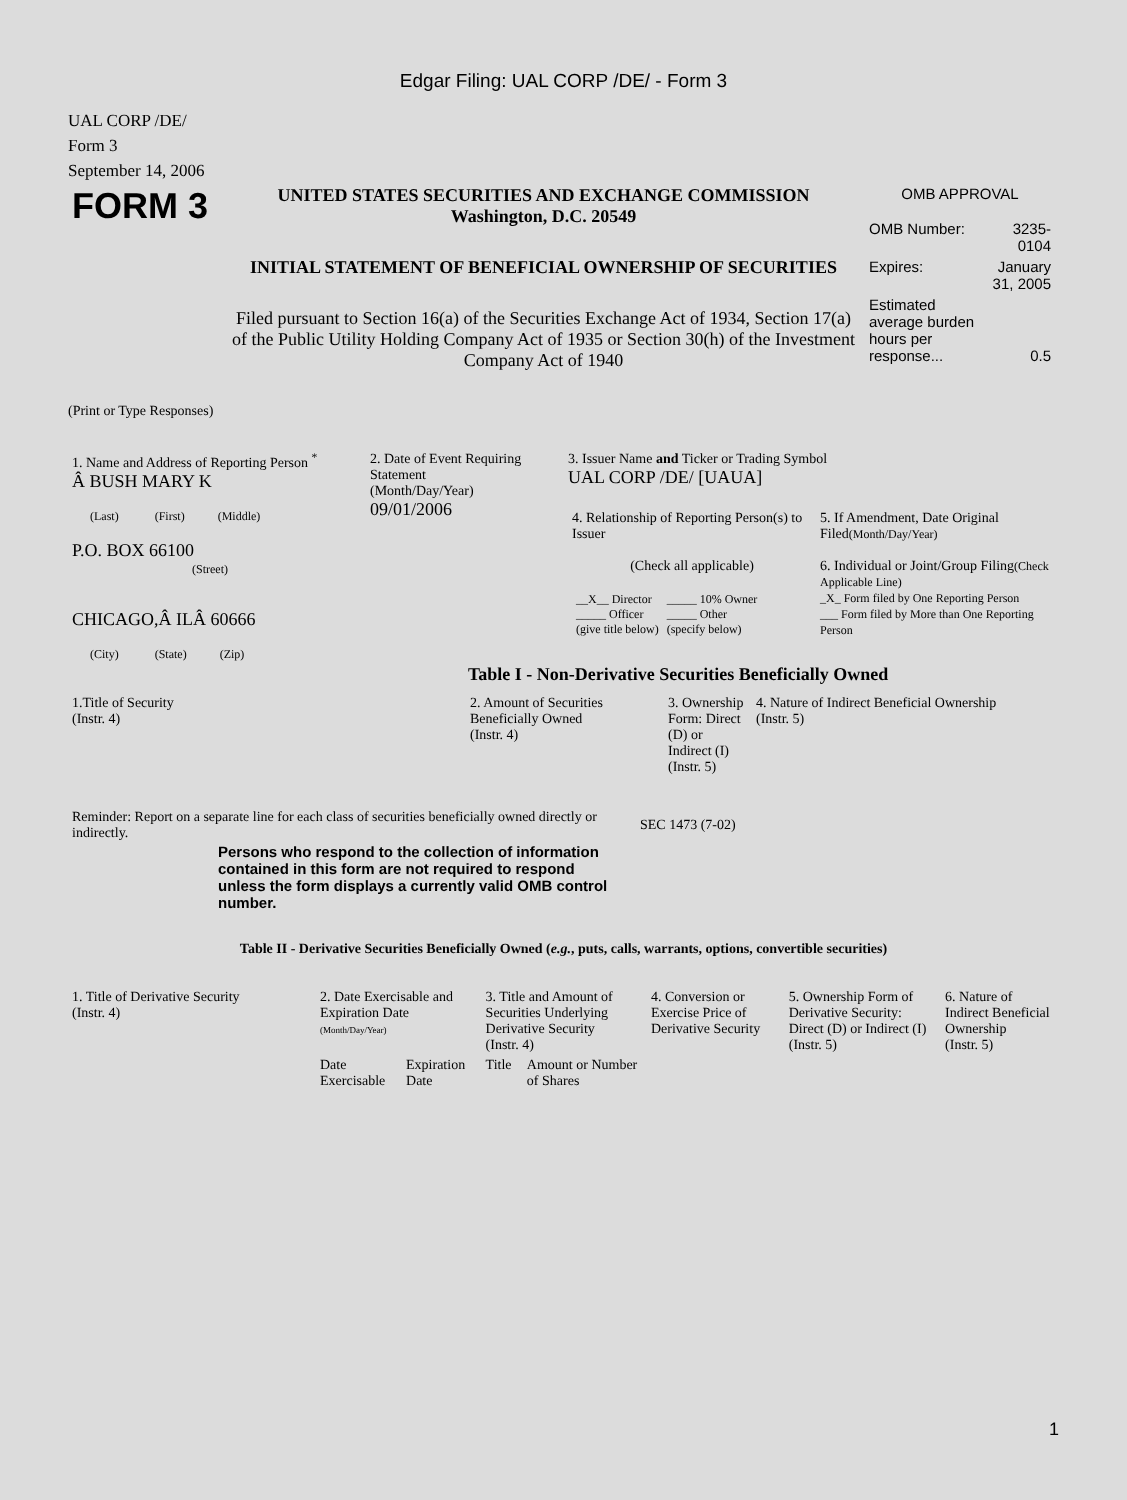Edgar Filing: UAL CORP /DE/ - Form 3
UAL CORP /DE/
Form 3
September 14, 2006
| FORM 3 | UNITED STATES SECURITIES AND EXCHANGE COMMISSION Washington, D.C. 20549 INITIAL STATEMENT OF BENEFICIAL OWNERSHIP OF SECURITIES Filed pursuant to Section 16(a) of the Securities Exchange Act of 1934, Section 17(a) of the Public Utility Holding Company Act of 1935 or Section 30(h) of the Investment Company Act of 1940 | OMB APPROVAL / OMB Number: / 3235-0104 / / Expires: / January 31, 2005 / / Estimated average burden hours per response... / 0.5 / |
(Print or Type Responses)
| 1. Name and Address of Reporting Person <sup>*</sup> Â BUSH MARY K (Last) (First) (Middle) P.O. BOX 66100 (Street) CHICAGO,Â ILÂ 60666 (City) (State) (Zip) | 2. Date of Event Requiring Statement (Month/Day/Year) 09/01/2006 | 3. Issuer Name and Ticker or Trading Symbol UAL CORP /DE/ [UAUA] / 4. Relationship of Reporting Person(s) to Issuer (Check all applicable) / __X__ Director _____ Officer (give title below) / _____ 10% Owner _____ Other (specify below) / / 5. If Amendment, Date Original Filed (Month/Day/Year) 6. Individual or Joint/Group Filing (Check Applicable Line) _X_ Form filed by One Reporting Person ___ Form filed by More than One Reporting Person / |
Table I - Non-Derivative Securities Beneficially Owned
| 1.Title of Security (Instr. 4) | 2. Amount of Securities Beneficially Owned (Instr. 4) | 3. Ownership Form: Direct (D) or Indirect (I) (Instr. 5) | 4. Nature of Indirect Beneficial Ownership (Instr. 5) |
| --- | --- | --- | --- |
| Reminder: Report on a separate line for each class of securities beneficially owned directly or indirectly. | SEC 1473 (7-02) |
Persons who respond to the collection of information contained in this form are not required to respond unless the form displays a currently valid OMB control number.
Table II - Derivative Securities Beneficially Owned (e.g., puts, calls, warrants, options, convertible securities)
| 1. Title of Derivative Security (Instr. 4) | 2. Date Exercisable and Expiration Date (Month/Day/Year) | | 3. Title and Amount of Securities Underlying Derivative Security (Instr. 4) | | 4. Conversion or Exercise Price of Derivative Security | 5. Ownership Form of Derivative Security: Direct (D) or Indirect (I) (Instr. 5) | 6. Nature of Indirect Beneficial Ownership (Instr. 5) |
| --- | --- | --- | --- | --- | --- | --- | --- |
| | Date Exercisable | Expiration Date | Title | Amount or Number of Shares | | | |
1